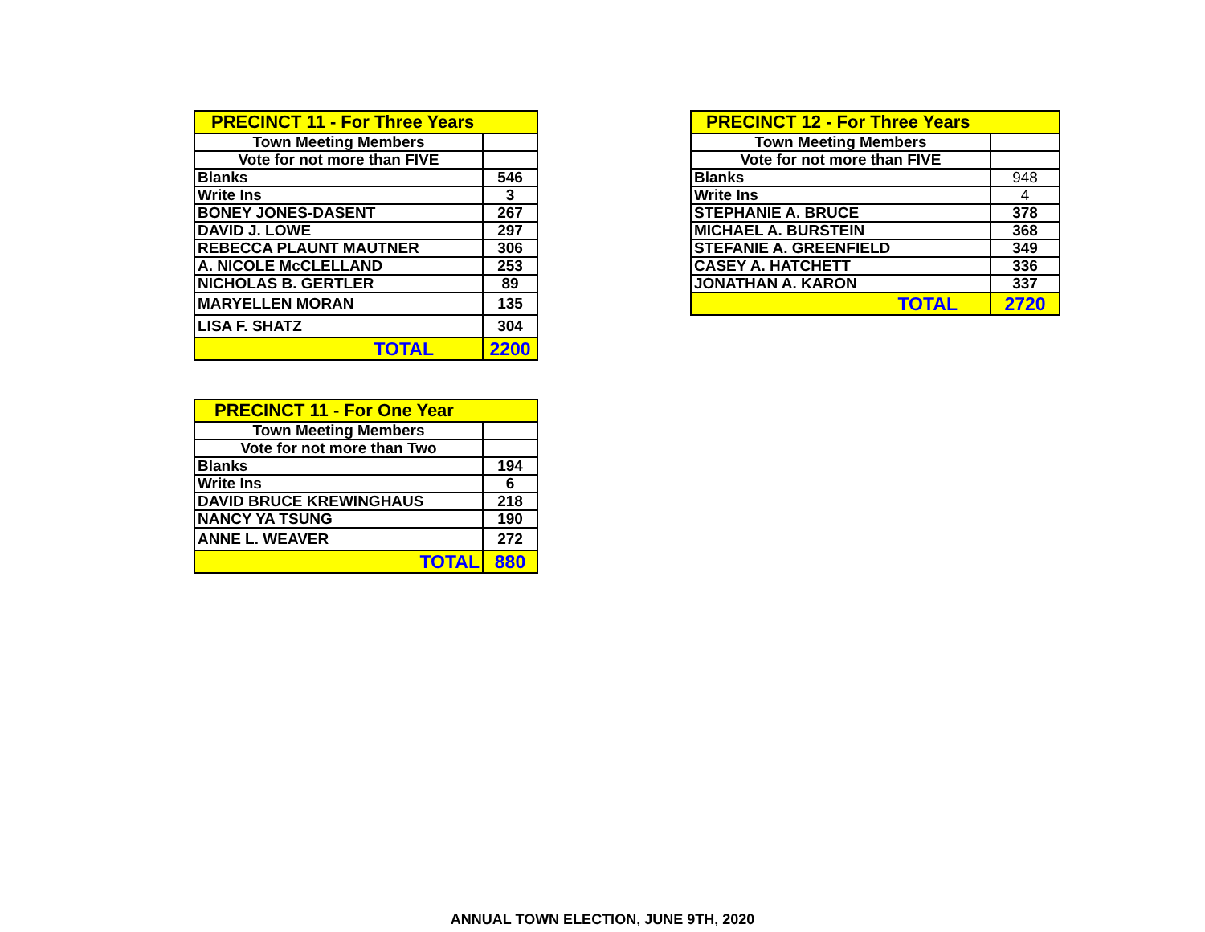| PRECINCT 11 - For Three Years | |
| --- | --- |
| Town Meeting Members | |
| Vote for not more than FIVE | |
| Blanks | 546 |
| Write Ins | 3 |
| BONEY JONES-DASENT | 267 |
| DAVID J. LOWE | 297 |
| REBECCA PLAUNT MAUTNER | 306 |
| A. NICOLE McCLELLAND | 253 |
| NICHOLAS B. GERTLER | 89 |
| MARYELLEN MORAN | 135 |
| LISA F. SHATZ | 304 |
| TOTAL | 2200 |
| PRECINCT 11 - For One Year | |
| --- | --- |
| Town Meeting Members | |
| Vote for not more than Two | |
| Blanks | 194 |
| Write Ins | 6 |
| DAVID BRUCE KREWINGHAUS | 218 |
| NANCY YA TSUNG | 190 |
| ANNE L. WEAVER | 272 |
| TOTAL | 880 |
| PRECINCT 12 - For Three Years | |
| --- | --- |
| Town Meeting Members | |
| Vote for not more than FIVE | |
| Blanks | 948 |
| Write Ins | 4 |
| STEPHANIE A. BRUCE | 378 |
| MICHAEL A. BURSTEIN | 368 |
| STEFANIE A. GREENFIELD | 349 |
| CASEY A. HATCHETT | 336 |
| JONATHAN A. KARON | 337 |
| TOTAL | 2720 |
ANNUAL TOWN ELECTION, JUNE 9TH, 2020